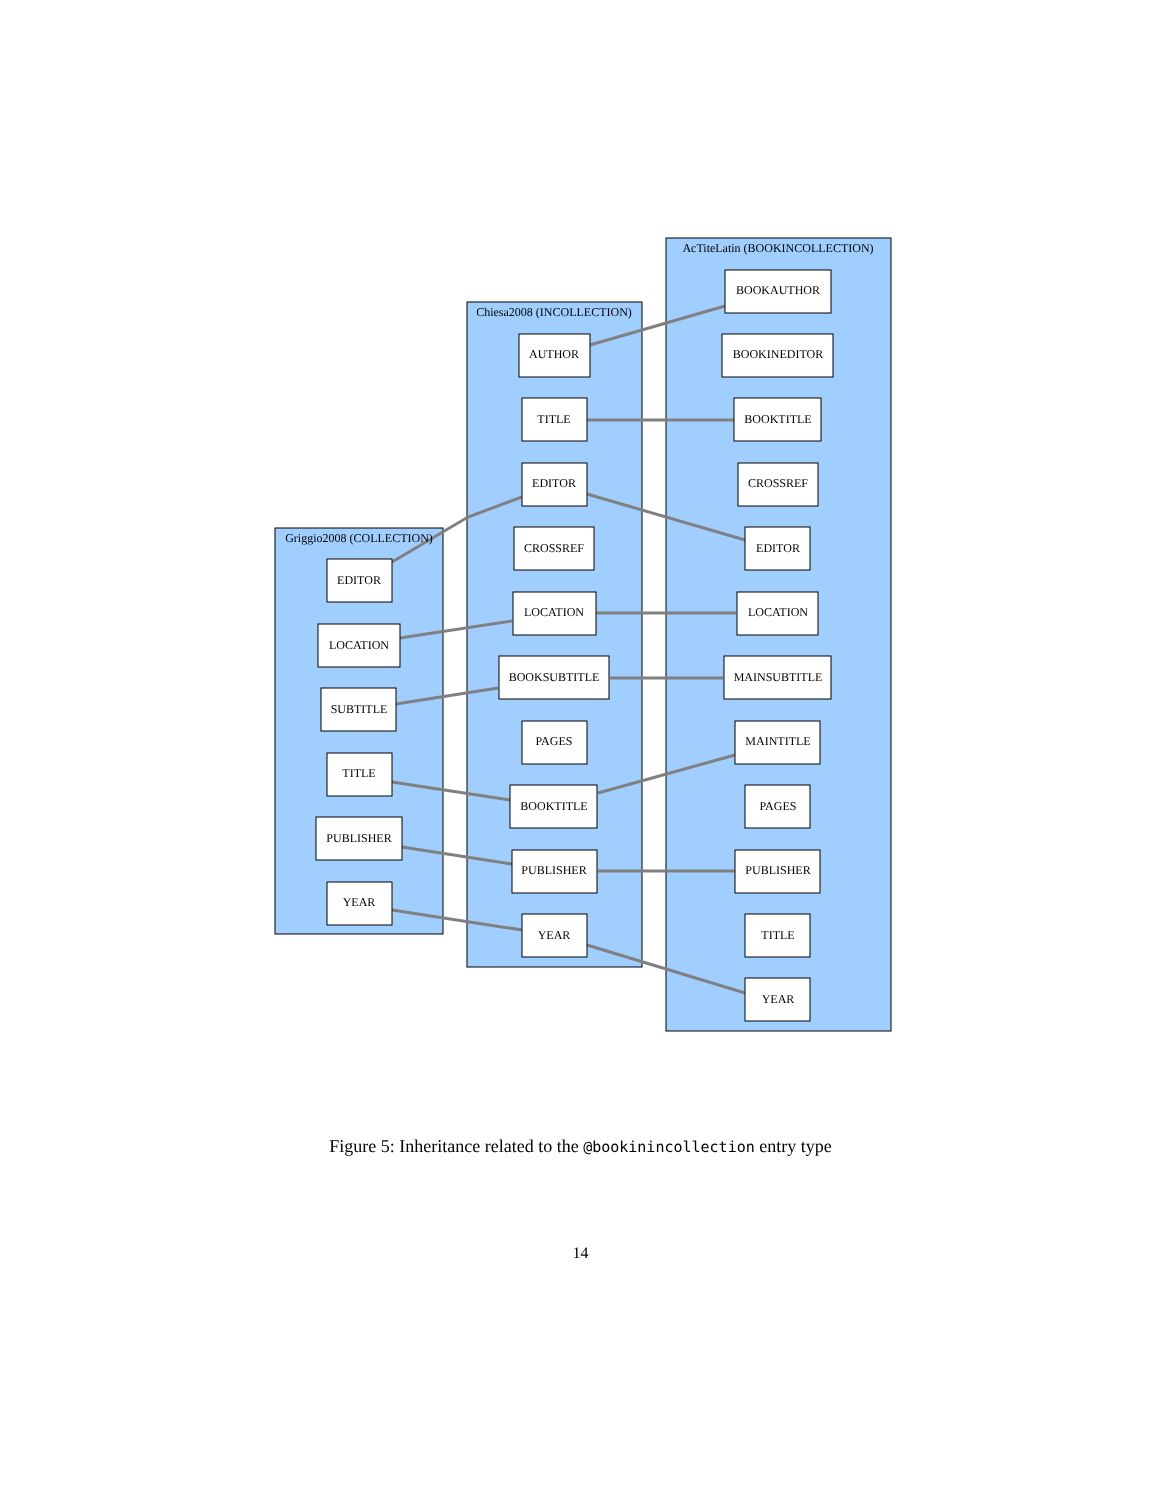Griggio2008 (COLLECTION)
Chiesa2008 (INCOLLECTION)
AcTiteLatin (BOOKINCOLLECTION)
EDITOR
LOCATION
SUBTITLE
TITLE
PUBLISHER
YEAR
AUTHOR
TITLE
EDITOR
CROSSREF
LOCATION
BOOKSUBTITLE
PAGES
BOOKTITLE
PUBLISHER
YEAR
BOOKAUTHOR
BOOKINEDITOR
BOOKTITLE
CROSSREF
EDITOR
LOCATION
MAINSUBTITLE
MAINTITLE
PAGES
PUBLISHER
TITLE
YEAR
Figure 5: Inheritance related to the @bookinincollection entry type
14